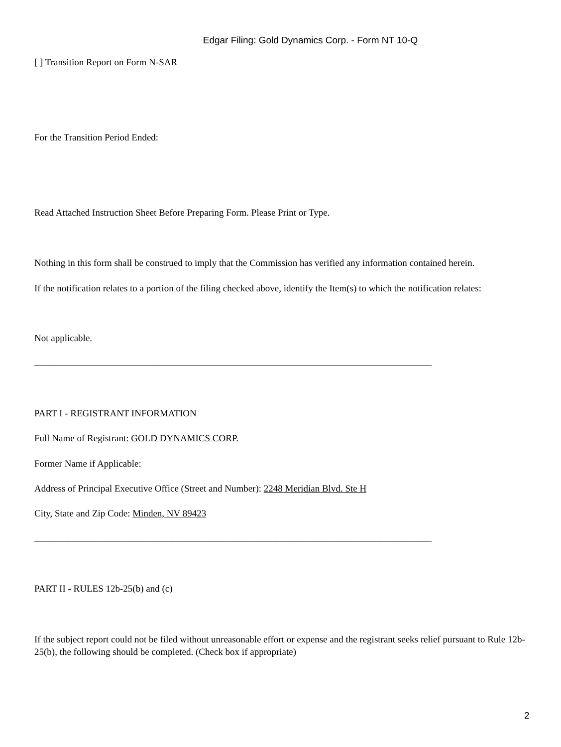Edgar Filing: Gold Dynamics Corp. - Form NT 10-Q
[ ] Transition Report on Form N-SAR
For the Transition Period Ended:
Read Attached Instruction Sheet Before Preparing Form. Please Print or Type.
Nothing in this form shall be construed to imply that the Commission has verified any information contained herein.
If the notification relates to a portion of the filing checked above, identify the Item(s) to which the notification relates:
Not applicable.
____________________________________________________________________________________
PART I - REGISTRANT INFORMATION
Full Name of Registrant: GOLD DYNAMICS CORP.
Former Name if Applicable:
Address of Principal Executive Office (Street and Number): 2248 Meridian Blvd. Ste H
City, State and Zip Code: Minden, NV 89423
____________________________________________________________________________________
PART II - RULES 12b-25(b) and (c)
If the subject report could not be filed without unreasonable effort or expense and the registrant seeks relief pursuant to Rule 12b-25(b), the following should be completed. (Check box if appropriate)
2